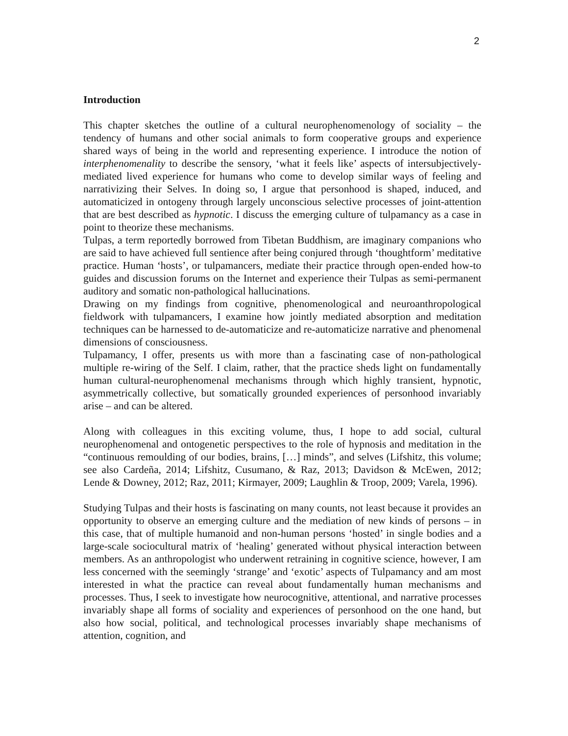2
Introduction
This chapter sketches the outline of a cultural neurophenomenology of sociality – the tendency of humans and other social animals to form cooperative groups and experience shared ways of being in the world and representing experience. I introduce the notion of interphenomenality to describe the sensory, ‘what it feels like’ aspects of intersubjectively-mediated lived experience for humans who come to develop similar ways of feeling and narrativizing their Selves. In doing so, I argue that personhood is shaped, induced, and automaticized in ontogeny through largely unconscious selective processes of joint-attention that are best described as hypnotic. I discuss the emerging culture of tulpamancy as a case in point to theorize these mechanisms.
Tulpas, a term reportedly borrowed from Tibetan Buddhism, are imaginary companions who are said to have achieved full sentience after being conjured through ‘thoughtform’ meditative practice. Human ‘hosts’, or tulpamancers, mediate their practice through open-ended how-to guides and discussion forums on the Internet and experience their Tulpas as semi-permanent auditory and somatic non-pathological hallucinations.
Drawing on my findings from cognitive, phenomenological and neuroanthropological fieldwork with tulpamancers, I examine how jointly mediated absorption and meditation techniques can be harnessed to de-automaticize and re-automaticize narrative and phenomenal dimensions of consciousness.
Tulpamancy, I offer, presents us with more than a fascinating case of non-pathological multiple re-wiring of the Self. I claim, rather, that the practice sheds light on fundamentally human cultural-neurophenomenal mechanisms through which highly transient, hypnotic, asymmetrically collective, but somatically grounded experiences of personhood invariably arise – and can be altered.
Along with colleagues in this exciting volume, thus, I hope to add social, cultural neurophenomenal and ontogenetic perspectives to the role of hypnosis and meditation in the “continuous remoulding of our bodies, brains, […] minds”, and selves (Lifshitz, this volume; see also Cardeña, 2014; Lifshitz, Cusumano, & Raz, 2013; Davidson & McEwen, 2012; Lende & Downey, 2012; Raz, 2011; Kirmayer, 2009; Laughlin & Troop, 2009; Varela, 1996).
Studying Tulpas and their hosts is fascinating on many counts, not least because it provides an opportunity to observe an emerging culture and the mediation of new kinds of persons – in this case, that of multiple humanoid and non-human persons ‘hosted’ in single bodies and a large-scale sociocultural matrix of ‘healing’ generated without physical interaction between members. As an anthropologist who underwent retraining in cognitive science, however, I am less concerned with the seemingly ‘strange’ and ‘exotic’ aspects of Tulpamancy and am most interested in what the practice can reveal about fundamentally human mechanisms and processes. Thus, I seek to investigate how neurocognitive, attentional, and narrative processes invariably shape all forms of sociality and experiences of personhood on the one hand, but also how social, political, and technological processes invariably shape mechanisms of attention, cognition, and